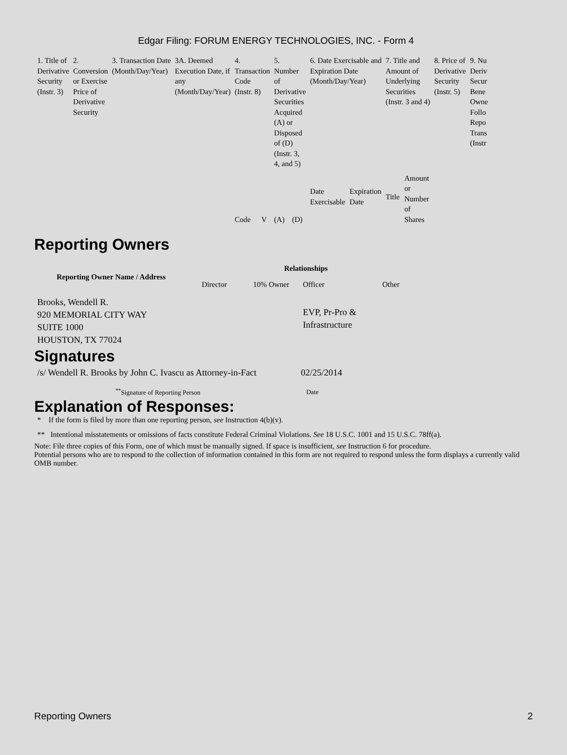Edgar Filing: FORUM ENERGY TECHNOLOGIES, INC. - Form 4
| 1. Title of Derivative Security (Instr. 3) | 2. Conversion or Exercise Price of Derivative Security | 3. Transaction Date (Month/Day/Year) | 3A. Deemed Execution Date, if any (Month/Day/Year) | 4. Transaction Code (Instr. 8) | | 5. Number of Derivative Securities Acquired (A) or Disposed of (D) (Instr. 3, 4, and 5) | | 6. Date Exercisable and Expiration Date (Month/Day/Year) | | 7. Title and Amount of Underlying Securities (Instr. 3 and 4) | | 8. Price of Derivative Security (Instr. 5) | 9. Nu Deriv Secur Bene Owne Follo Repo Trans (Instr |
| | | | | Code | V | (A) | (D) | Date Exercisable | Expiration Date | Title | Amount or Number of Shares | | |
Reporting Owners
| Reporting Owner Name / Address | Relationships | | | |
| --- | --- | --- | --- | --- |
| | Director | 10% Owner | Officer | Other |
| Brooks, Wendell R. 920 MEMORIAL CITY WAY SUITE 1000 HOUSTON, TX 77024 | | | EVP, Pr-Pro & Infrastructure | |
Signatures
| /s/ Wendell R. Brooks by John C. Ivascu as Attorney-in-Fact | 02/25/2014 |
| <sup>**</sup> Signature of Reporting Person | Date |
Explanation of Responses:
* If the form is filed by more than one reporting person, see Instruction 4(b)(v).
** Intentional misstatements or omissions of facts constitute Federal Criminal Violations. See 18 U.S.C. 1001 and 15 U.S.C. 78ff(a).
Note: File three copies of this Form, one of which must be manually signed. If space is insufficient, see Instruction 6 for procedure.
Potential persons who are to respond to the collection of information contained in this form are not required to respond unless the form displays a currently valid OMB number.
Reporting Owners 2